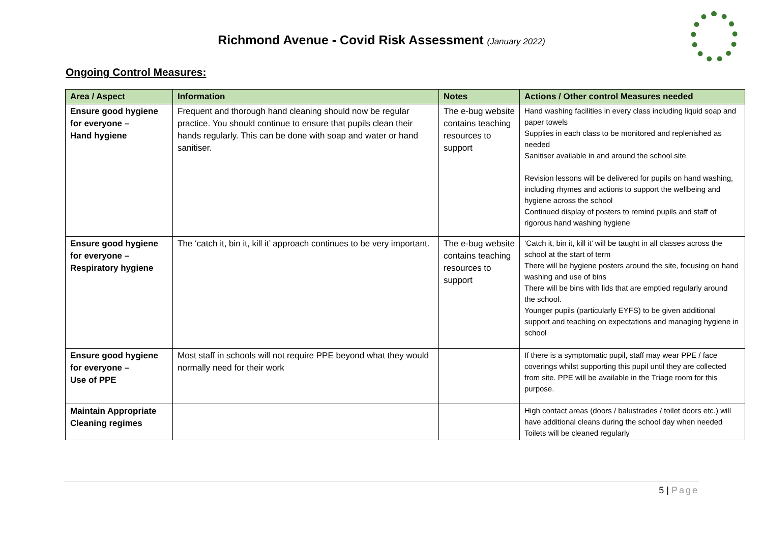Richmond Avenue - Covid Risk Assessment (January 2022)
Ongoing Control Measures:
| Area / Aspect | Information | Notes | Actions / Other control Measures needed |
| --- | --- | --- | --- |
| Ensure good hygiene for everyone – Hand hygiene | Frequent and thorough hand cleaning should now be regular practice. You should continue to ensure that pupils clean their hands regularly. This can be done with soap and water or hand sanitiser. | The e-bug website contains teaching resources to support | Hand washing facilities in every class including liquid soap and paper towels Supplies in each class to be monitored and replenished as needed Sanitiser available in and around the school site Revision lessons will be delivered for pupils on hand washing, including rhymes and actions to support the wellbeing and hygiene across the school Continued display of posters to remind pupils and staff of rigorous hand washing hygiene |
| Ensure good hygiene for everyone – Respiratory hygiene | The ‘catch it, bin it, kill it’ approach continues to be very important. | The e-bug website contains teaching resources to support | ‘Catch it, bin it, kill it’ will be taught in all classes across the school at the start of term There will be hygiene posters around the site, focusing on hand washing and use of bins There will be bins with lids that are emptied regularly around the school. Younger pupils (particularly EYFS) to be given additional support and teaching on expectations and managing hygiene in school |
| Ensure good hygiene for everyone – Use of PPE | Most staff in schools will not require PPE beyond what they would normally need for their work | | If there is a symptomatic pupil, staff may wear PPE / face coverings whilst supporting this pupil until they are collected from site. PPE will be available in the Triage room for this purpose. |
| Maintain Appropriate Cleaning regimes | | | High contact areas (doors / balustrades / toilet doors etc.) will have additional cleans during the school day when needed Toilets will be cleaned regularly |
5 | Page